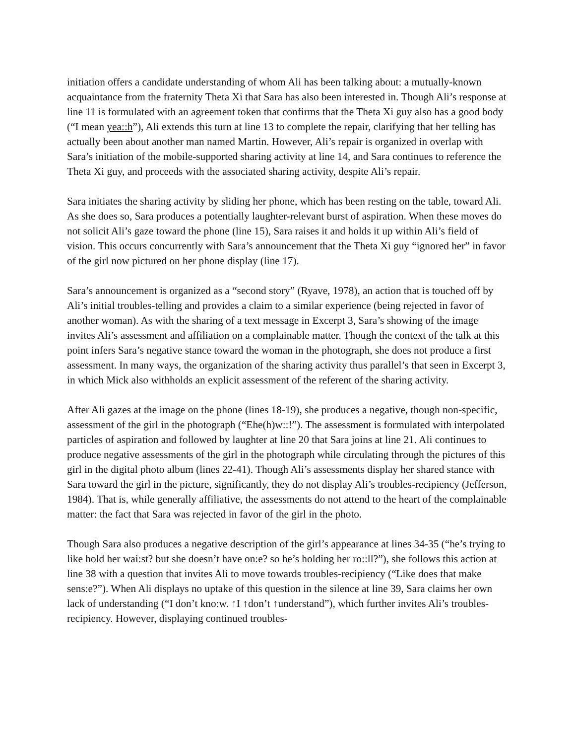initiation offers a candidate understanding of whom Ali has been talking about: a mutually-known acquaintance from the fraternity Theta Xi that Sara has also been interested in. Though Ali’s response at line 11 is formulated with an agreement token that confirms that the Theta Xi guy also has a good body (“I mean yea::h”), Ali extends this turn at line 13 to complete the repair, clarifying that her telling has actually been about another man named Martin. However, Ali’s repair is organized in overlap with Sara’s initiation of the mobile-supported sharing activity at line 14, and Sara continues to reference the Theta Xi guy, and proceeds with the associated sharing activity, despite Ali’s repair.
Sara initiates the sharing activity by sliding her phone, which has been resting on the table, toward Ali. As she does so, Sara produces a potentially laughter-relevant burst of aspiration. When these moves do not solicit Ali’s gaze toward the phone (line 15), Sara raises it and holds it up within Ali’s field of vision. This occurs concurrently with Sara’s announcement that the Theta Xi guy “ignored her” in favor of the girl now pictured on her phone display (line 17).
Sara’s announcement is organized as a “second story” (Ryave, 1978), an action that is touched off by Ali’s initial troubles-telling and provides a claim to a similar experience (being rejected in favor of another woman). As with the sharing of a text message in Excerpt 3, Sara’s showing of the image invites Ali’s assessment and affiliation on a complainable matter. Though the context of the talk at this point infers Sara’s negative stance toward the woman in the photograph, she does not produce a first assessment. In many ways, the organization of the sharing activity thus parallel’s that seen in Excerpt 3, in which Mick also withholds an explicit assessment of the referent of the sharing activity.
After Ali gazes at the image on the phone (lines 18-19), she produces a negative, though non-specific, assessment of the girl in the photograph (“Ehe(h)w::!”). The assessment is formulated with interpolated particles of aspiration and followed by laughter at line 20 that Sara joins at line 21. Ali continues to produce negative assessments of the girl in the photograph while circulating through the pictures of this girl in the digital photo album (lines 22-41). Though Ali’s assessments display her shared stance with Sara toward the girl in the picture, significantly, they do not display Ali’s troubles-recipiency (Jefferson, 1984). That is, while generally affiliative, the assessments do not attend to the heart of the complainable matter: the fact that Sara was rejected in favor of the girl in the photo.
Though Sara also produces a negative description of the girl’s appearance at lines 34-35 (“he’s trying to like hold her wai:st? but she doesn’t have on:e? so he’s holding her ro::ll?”), she follows this action at line 38 with a question that invites Ali to move towards troubles-recipiency (“Like does that make sens:e?”). When Ali displays no uptake of this question in the silence at line 39, Sara claims her own lack of understanding (“I don’t kno:w. ↑I ↑don’t ↑understand”), which further invites Ali’s troubles-recipiency. However, displaying continued troubles-